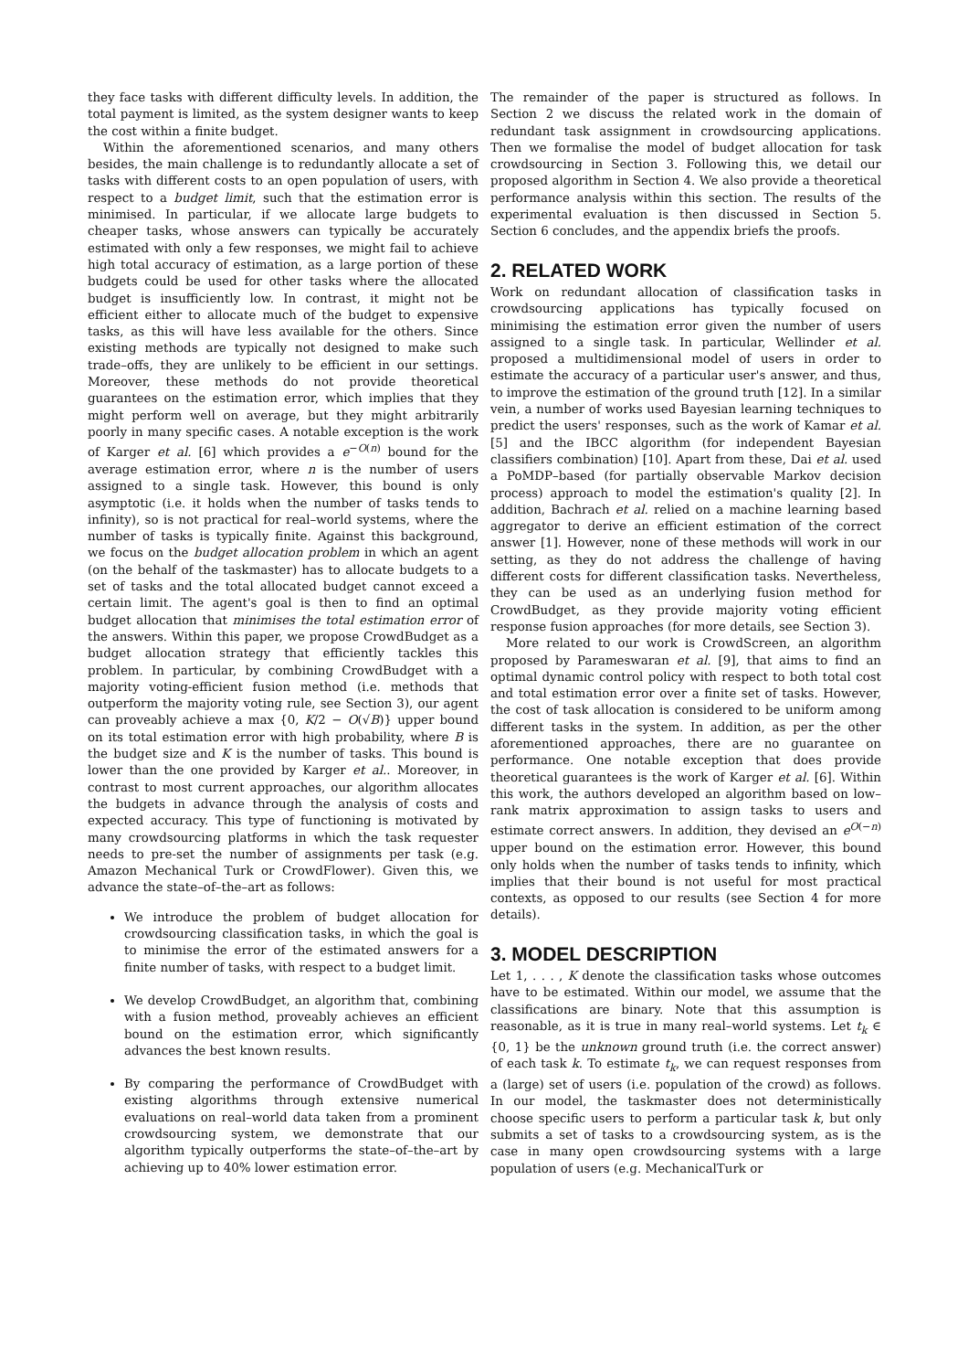they face tasks with different difficulty levels. In addition, the total payment is limited, as the system designer wants to keep the cost within a finite budget.
Within the aforementioned scenarios, and many others besides, the main challenge is to redundantly allocate a set of tasks with different costs to an open population of users, with respect to a budget limit, such that the estimation error is minimised. In particular, if we allocate large budgets to cheaper tasks, whose answers can typically be accurately estimated with only a few responses, we might fail to achieve high total accuracy of estimation, as a large portion of these budgets could be used for other tasks where the allocated budget is insufficiently low. In contrast, it might not be efficient either to allocate much of the budget to expensive tasks, as this will have less available for the others. Since existing methods are typically not designed to make such trade–offs, they are unlikely to be efficient in our settings. Moreover, these methods do not provide theoretical guarantees on the estimation error, which implies that they might perform well on average, but they might arbitrarily poorly in many specific cases. A notable exception is the work of Karger et al. [6] which provides a e<sup>−O(n)</sup> bound for the average estimation error, where n is the number of users assigned to a single task. However, this bound is only asymptotic (i.e. it holds when the number of tasks tends to infinity), so is not practical for real–world systems, where the number of tasks is typically finite. Against this background, we focus on the budget allocation problem in which an agent (on the behalf of the taskmaster) has to allocate budgets to a set of tasks and the total allocated budget cannot exceed a certain limit. The agent's goal is then to find an optimal budget allocation that minimises the total estimation error of the answers. Within this paper, we propose CrowdBudget as a budget allocation strategy that efficiently tackles this problem. In particular, by combining CrowdBudget with a majority voting-efficient fusion method (i.e. methods that outperform the majority voting rule, see Section 3), our agent can proveably achieve a max {0, K/2 − O(√B)} upper bound on its total estimation error with high probability, where B is the budget size and K is the number of tasks. This bound is lower than the one provided by Karger et al.. Moreover, in contrast to most current approaches, our algorithm allocates the budgets in advance through the analysis of costs and expected accuracy. This type of functioning is motivated by many crowdsourcing platforms in which the task requester needs to pre-set the number of assignments per task (e.g. Amazon Mechanical Turk or CrowdFlower). Given this, we advance the state–of–the–art as follows:
We introduce the problem of budget allocation for crowdsourcing classification tasks, in which the goal is to minimise the error of the estimated answers for a finite number of tasks, with respect to a budget limit.
We develop CrowdBudget, an algorithm that, combining with a fusion method, proveably achieves an efficient bound on the estimation error, which significantly advances the best known results.
By comparing the performance of CrowdBudget with existing algorithms through extensive numerical evaluations on real–world data taken from a prominent crowdsourcing system, we demonstrate that our algorithm typically outperforms the state–of–the–art by achieving up to 40% lower estimation error.
The remainder of the paper is structured as follows. In Section 2 we discuss the related work in the domain of redundant task assignment in crowdsourcing applications. Then we formalise the model of budget allocation for task crowdsourcing in Section 3. Following this, we detail our proposed algorithm in Section 4. We also provide a theoretical performance analysis within this section. The results of the experimental evaluation is then discussed in Section 5. Section 6 concludes, and the appendix briefs the proofs.
2. RELATED WORK
Work on redundant allocation of classification tasks in crowdsourcing applications has typically focused on minimising the estimation error given the number of users assigned to a single task. In particular, Wellinder et al. proposed a multidimensional model of users in order to estimate the accuracy of a particular user's answer, and thus, to improve the estimation of the ground truth [12]. In a similar vein, a number of works used Bayesian learning techniques to predict the users' responses, such as the work of Kamar et al. [5] and the IBCC algorithm (for independent Bayesian classifiers combination) [10]. Apart from these, Dai et al. used a PoMDP–based (for partially observable Markov decision process) approach to model the estimation's quality [2]. In addition, Bachrach et al. relied on a machine learning based aggregator to derive an efficient estimation of the correct answer [1]. However, none of these methods will work in our setting, as they do not address the challenge of having different costs for different classification tasks. Nevertheless, they can be used as an underlying fusion method for CrowdBudget, as they provide majority voting efficient response fusion approaches (for more details, see Section 3).
More related to our work is CrowdScreen, an algorithm proposed by Parameswaran et al. [9], that aims to find an optimal dynamic control policy with respect to both total cost and total estimation error over a finite set of tasks. However, the cost of task allocation is considered to be uniform among different tasks in the system. In addition, as per the other aforementioned approaches, there are no guarantee on performance. One notable exception that does provide theoretical guarantees is the work of Karger et al. [6]. Within this work, the authors developed an algorithm based on low–rank matrix approximation to assign tasks to users and estimate correct answers. In addition, they devised an e<sup>O(−n)</sup> upper bound on the estimation error. However, this bound only holds when the number of tasks tends to infinity, which implies that their bound is not useful for most practical contexts, as opposed to our results (see Section 4 for more details).
3. MODEL DESCRIPTION
Let 1, . . . , K denote the classification tasks whose outcomes have to be estimated. Within our model, we assume that the classifications are binary. Note that this assumption is reasonable, as it is true in many real–world systems. Let t<sub>k</sub> ∈ {0, 1} be the unknown ground truth (i.e. the correct answer) of each task k. To estimate t<sub>k</sub>, we can request responses from a (large) set of users (i.e. population of the crowd) as follows. In our model, the taskmaster does not deterministically choose specific users to perform a particular task k, but only submits a set of tasks to a crowdsourcing system, as is the case in many open crowdsourcing systems with a large population of users (e.g. MechanicalTurk or